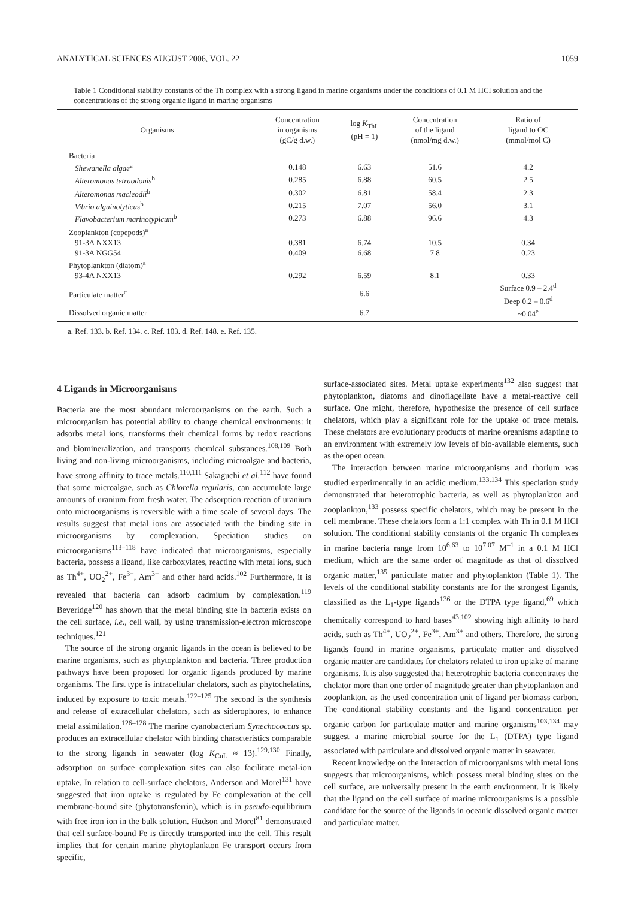ANALYTICAL SCIENCES AUGUST 2006, VOL. 22 1059
Table 1 Conditional stability constants of the Th complex with a strong ligand in marine organisms under the conditions of 0.1 M HCl solution and the concentrations of the strong organic ligand in marine organisms
| Organisms | Concentration in organisms (gC/g d.w.) | log K<sub>ThL</sub> (pH = 1) | Concentration of the ligand (nmol/mg d.w.) | Ratio of ligand to OC (mmol/mol C) |
| --- | --- | --- | --- | --- |
| Bacteria | | | | |
| Shewanella algae<sup>a</sup> | 0.148 | 6.63 | 51.6 | 4.2 |
| Alteromonas tetraodonis<sup>b</sup> | 0.285 | 6.88 | 60.5 | 2.5 |
| Alteromonas macleodii<sup>b</sup> | 0.302 | 6.81 | 58.4 | 2.3 |
| Vibrio alguinolyticus<sup>b</sup> | 0.215 | 7.07 | 56.0 | 3.1 |
| Flavobacterium marinotypicum<sup>b</sup> | 0.273 | 6.88 | 96.6 | 4.3 |
| Zooplankton (copepods)<sup>a</sup> | | | | |
| 91-3A NXX13 | 0.381 | 6.74 | 10.5 | 0.34 |
| 91-3A NGG54 | 0.409 | 6.68 | 7.8 | 0.23 |
| Phytoplankton (diatom)<sup>a</sup> | | | | |
| 93-4A NXX13 | 0.292 | 6.59 | 8.1 | 0.33 |
| Particulate matter<sup>c</sup> | | 6.6 | | Surface 0.9 – 2.4<sup>d</sup> Deep 0.2 – 0.6<sup>d</sup> |
| Dissolved organic matter | | 6.7 | | ~0.04<sup>e</sup> |
a. Ref. 133. b. Ref. 134. c. Ref. 103. d. Ref. 148. e. Ref. 135.
4 Ligands in Microorganisms
Bacteria are the most abundant microorganisms on the earth. Such a microorganism has potential ability to change chemical environments: it adsorbs metal ions, transforms their chemical forms by redox reactions and biomineralization, and transports chemical substances.<sup>108,109</sup> Both living and non-living microorganisms, including microalgae and bacteria, have strong affinity to trace metals.<sup>110,111</sup> Sakaguchi et al.<sup>112</sup> have found that some microalgae, such as Chlorella regularis, can accumulate large amounts of uranium from fresh water. The adsorption reaction of uranium onto microorganisms is reversible with a time scale of several days. The results suggest that metal ions are associated with the binding site in microorganisms by complexation. Speciation studies on microorganisms<sup>113–118</sup> have indicated that microorganisms, especially bacteria, possess a ligand, like carboxylates, reacting with metal ions, such as Th<sup>4+</sup>, UO<sub>2</sub><sup>2+</sup>, Fe<sup>3+</sup>, Am<sup>3+</sup> and other hard acids.<sup>102</sup> Furthermore, it is revealed that bacteria can adsorb cadmium by complexation.<sup>119</sup> Beveridge<sup>120</sup> has shown that the metal binding site in bacteria exists on the cell surface, i.e., cell wall, by using transmission-electron microscope techniques.<sup>121</sup>
The source of the strong organic ligands in the ocean is believed to be marine organisms, such as phytoplankton and bacteria. Three production pathways have been proposed for organic ligands produced by marine organisms. The first type is intracellular chelators, such as phytochelatins, induced by exposure to toxic metals.<sup>122–125</sup> The second is the synthesis and release of extracellular chelators, such as siderophores, to enhance metal assimilation.<sup>126–128</sup> The marine cyanobacterium Synechococcus sp. produces an extracellular chelator with binding characteristics comparable to the strong ligands in seawater (log K<sub>CuL</sub> ≈ 13).<sup>129,130</sup> Finally, adsorption on surface complexation sites can also facilitate metal-ion uptake. In relation to cell-surface chelators, Anderson and Morel<sup>131</sup> have suggested that iron uptake is regulated by Fe complexation at the cell membrane-bound site (phytotransferrin), which is in pseudo-equilibrium with free iron ion in the bulk solution. Hudson and Morel<sup>81</sup> demonstrated that cell surface-bound Fe is directly transported into the cell. This result implies that for certain marine phytoplankton Fe transport occurs from specific,
surface-associated sites. Metal uptake experiments<sup>132</sup> also suggest that phytoplankton, diatoms and dinoflagellate have a metal-reactive cell surface. One might, therefore, hypothesize the presence of cell surface chelators, which play a significant role for the uptake of trace metals. These chelators are evolutionary products of marine organisms adapting to an environment with extremely low levels of bio-available elements, such as the open ocean.
The interaction between marine microorganisms and thorium was studied experimentally in an acidic medium.<sup>133,134</sup> This speciation study demonstrated that heterotrophic bacteria, as well as phytoplankton and zooplankton,<sup>133</sup> possess specific chelators, which may be present in the cell membrane. These chelators form a 1:1 complex with Th in 0.1 M HCl solution. The conditional stability constants of the organic Th complexes in marine bacteria range from 10<sup>6.63</sup> to 10<sup>7.07</sup> M<sup>–1</sup> in a 0.1 M HCl medium, which are the same order of magnitude as that of dissolved organic matter,<sup>135</sup> particulate matter and phytoplankton (Table 1). The levels of the conditional stability constants are for the strongest ligands, classified as the L<sub>1</sub>-type ligands<sup>136</sup> or the DTPA type ligand,<sup>69</sup> which chemically correspond to hard bases<sup>43,102</sup> showing high affinity to hard acids, such as Th<sup>4+</sup>, UO<sub>2</sub><sup>2+</sup>, Fe<sup>3+</sup>, Am<sup>3+</sup> and others. Therefore, the strong ligands found in marine organisms, particulate matter and dissolved organic matter are candidates for chelators related to iron uptake of marine organisms. It is also suggested that heterotrophic bacteria concentrates the chelator more than one order of magnitude greater than phytoplankton and zooplankton, as the used concentration unit of ligand per biomass carbon. The conditional stability constants and the ligand concentration per organic carbon for particulate matter and marine organisms<sup>103,134</sup> may suggest a marine microbial source for the L<sub>1</sub> (DTPA) type ligand associated with particulate and dissolved organic matter in seawater.
Recent knowledge on the interaction of microorganisms with metal ions suggests that microorganisms, which possess metal binding sites on the cell surface, are universally present in the earth environment. It is likely that the ligand on the cell surface of marine microorganisms is a possible candidate for the source of the ligands in oceanic dissolved organic matter and particulate matter.